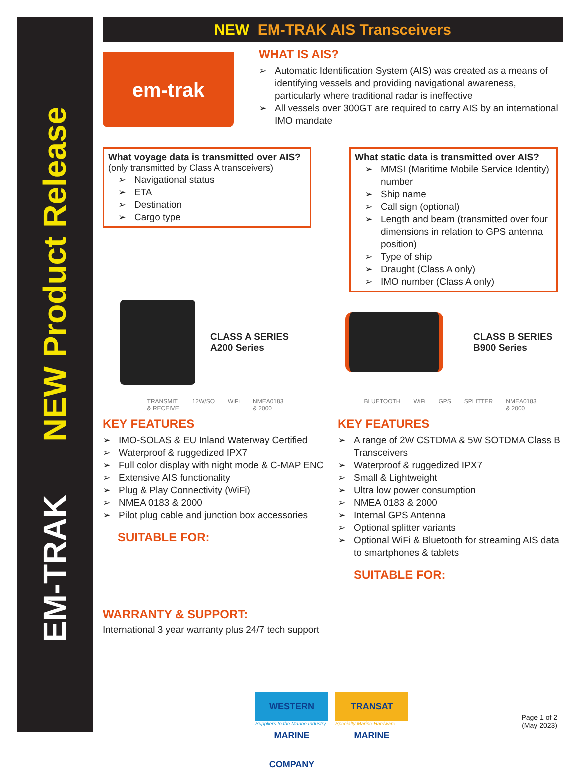EM-TRAK NEW Product Release
NEW EM-TRAK AIS Transceivers
em-trak
WHAT IS AIS?
➢ Automatic Identification System (AIS) was created as a means of identifying vessels and providing navigational awareness, particularly where traditional radar is ineffective
➢ All vessels over 300GT are required to carry AIS by an international IMO mandate
What voyage data is transmitted over AIS?
(only transmitted by Class A transceivers)
➢ Navigational status
➢ ETA
➢ Destination
➢ Cargo type
What static data is transmitted over AIS?
➢ MMSI (Maritime Mobile Service Identity) number
➢ Ship name
➢ Call sign (optional)
➢ Length and beam (transmitted over four dimensions in relation to GPS antenna position)
➢ Type of ship
➢ Draught (Class A only)
➢ IMO number (Class A only)
CLASS A SERIES
A200 Series
TRANSMIT
& RECEIVE 12W/SO WiFi NMEA0183
& 2000
KEY FEATURES
➢ IMO-SOLAS & EU Inland Waterway Certified
➢ Waterproof & ruggedized IPX7
➢ Full color display with night mode & C-MAP ENC
➢ Extensive AIS functionality
➢ Plug & Play Connectivity (WiFi)
➢ NMEA 0183 & 2000
➢ Pilot plug cable and junction box accessories
SUITABLE FOR:
WARRANTY & SUPPORT:
International 3 year warranty plus 24/7 tech support
CLASS B SERIES
B900 Series
BLUETOOTH WiFi GPS SPLITTER NMEA0183
& 2000
KEY FEATURES
➢ A range of 2W CSTDMA & 5W SOTDMA Class B Transceivers
➢ Waterproof & ruggedized IPX7
➢ Small & Lightweight
➢ Ultra low power consumption
➢ NMEA 0183 & 2000
➢ Internal GPS Antenna
➢ Optional splitter variants
➢ Optional WiFi & Bluetooth for streaming AIS data to smartphones & tablets
SUITABLE FOR:
WESTERN MARINE COMPANY
Suppliers to the Marine Industry
TRANSAT MARINE
Specialty Marine Hardware
Page 1 of 2
(May 2023)